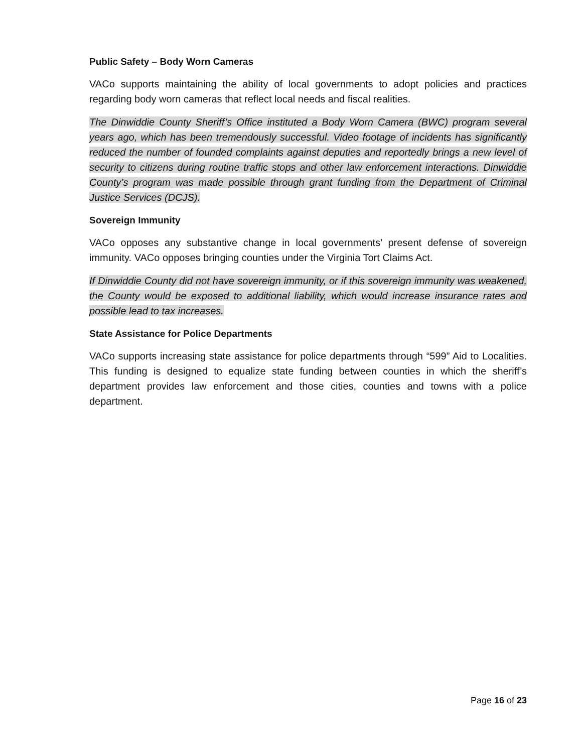Public Safety – Body Worn Cameras
VACo supports maintaining the ability of local governments to adopt policies and practices regarding body worn cameras that reflect local needs and fiscal realities.
The Dinwiddie County Sheriff’s Office instituted a Body Worn Camera (BWC) program several years ago, which has been tremendously successful. Video footage of incidents has significantly reduced the number of founded complaints against deputies and reportedly brings a new level of security to citizens during routine traffic stops and other law enforcement interactions. Dinwiddie County’s program was made possible through grant funding from the Department of Criminal Justice Services (DCJS).
Sovereign Immunity
VACo opposes any substantive change in local governments’ present defense of sovereign immunity. VACo opposes bringing counties under the Virginia Tort Claims Act.
If Dinwiddie County did not have sovereign immunity, or if this sovereign immunity was weakened, the County would be exposed to additional liability, which would increase insurance rates and possible lead to tax increases.
State Assistance for Police Departments
VACo supports increasing state assistance for police departments through “599” Aid to Localities. This funding is designed to equalize state funding between counties in which the sheriff’s department provides law enforcement and those cities, counties and towns with a police department.
Page 16 of 23